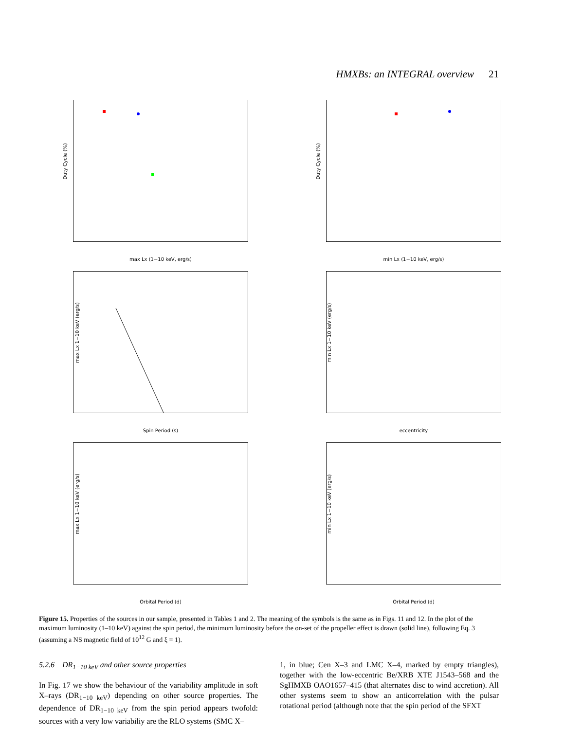HMXBs: an INTEGRAL overview 21
Duty Cycle (%)
max Lx (1−10 keV, erg/s)
Duty Cycle (%)
min Lx (1−10 keV, erg/s)
max Lx 1−10 keV (erg/s)
Spin Period (s)
min Lx 1−10 keV (erg/s)
eccentricity
max Lx 1−10 keV (erg/s)
Orbital Period (d)
min Lx 1−10 keV (erg/s)
Orbital Period (d)
Figure 15. Properties of the sources in our sample, presented in Tables 1 and 2. The meaning of the symbols is the same as in Figs. 11 and 12. In the plot of the maximum luminosity (1–10 keV) against the spin period, the minimum luminosity before the on-set of the propeller effect is drawn (solid line), following Eq. 3 (assuming a NS magnetic field of 10<sup>12</sup> G and ξ = 1).
5.2.6 DR<sub>1−10 keV</sub> and other source properties
In Fig. 17 we show the behaviour of the variability amplitude in soft X–rays (DR<sub>1−10 keV</sub>) depending on other source properties. The dependence of DR<sub>1−10 keV</sub> from the spin period appears twofold: sources with a very low variabiliy are the RLO systems (SMC X–
1, in blue; Cen X–3 and LMC X–4, marked by empty triangles), together with the low-eccentric Be/XRB XTE J1543–568 and the SgHMXB OAO1657–415 (that alternates disc to wind accretion). All other systems seem to show an anticorrelation with the pulsar rotational period (although note that the spin period of the SFXT